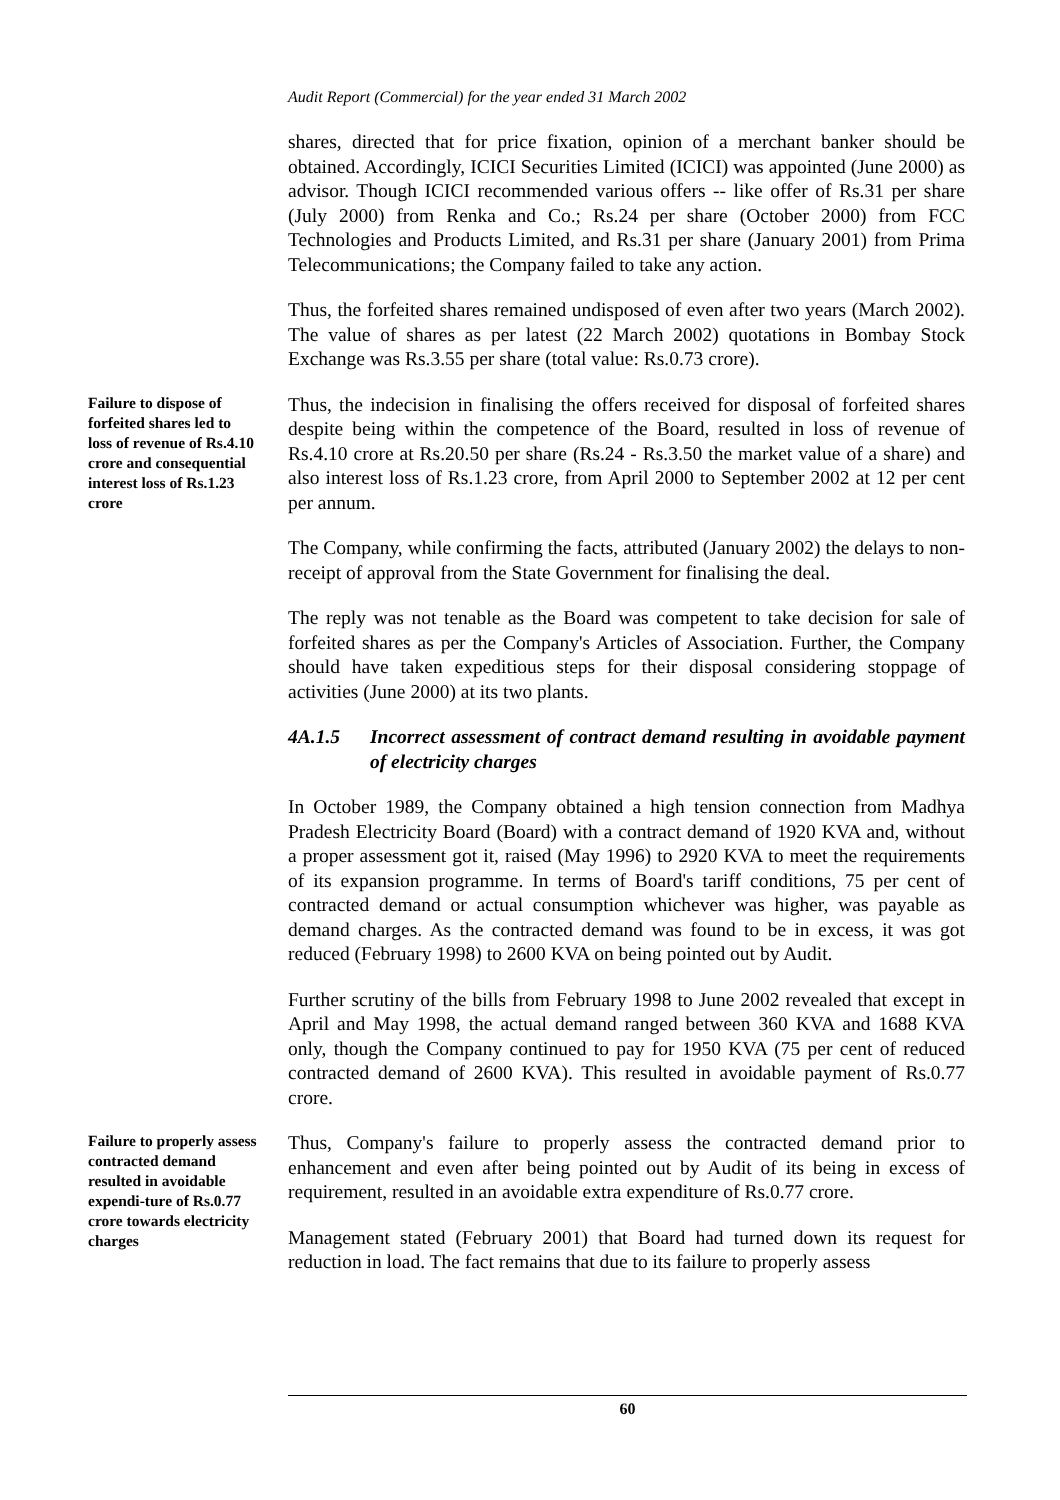Audit Report (Commercial) for the year ended 31 March 2002
shares, directed that for price fixation, opinion of a merchant banker should be obtained. Accordingly, ICICI Securities Limited (ICICI) was appointed (June 2000) as advisor. Though ICICI recommended various offers -- like offer of Rs.31 per share (July 2000) from Renka and Co.; Rs.24 per share (October 2000) from FCC Technologies and Products Limited, and Rs.31 per share (January 2001) from Prima Telecommunications; the Company failed to take any action.
Thus, the forfeited shares remained undisposed of even after two years (March 2002). The value of shares as per latest (22 March 2002) quotations in Bombay Stock Exchange was Rs.3.55 per share (total value: Rs.0.73 crore).
Failure to dispose of forfeited shares led to loss of revenue of Rs.4.10 crore and consequential interest loss of Rs.1.23 crore
Thus, the indecision in finalising the offers received for disposal of forfeited shares despite being within the competence of the Board, resulted in loss of revenue of Rs.4.10 crore at Rs.20.50 per share (Rs.24 - Rs.3.50 the market value of a share) and also interest loss of Rs.1.23 crore, from April 2000 to September 2002 at 12 per cent per annum.
The Company, while confirming the facts, attributed (January 2002) the delays to non-receipt of approval from the State Government for finalising the deal.
The reply was not tenable as the Board was competent to take decision for sale of forfeited shares as per the Company's Articles of Association. Further, the Company should have taken expeditious steps for their disposal considering stoppage of activities (June 2000) at its two plants.
4A.1.5 Incorrect assessment of contract demand resulting in avoidable payment of electricity charges
In October 1989, the Company obtained a high tension connection from Madhya Pradesh Electricity Board (Board) with a contract demand of 1920 KVA and, without a proper assessment got it, raised (May 1996) to 2920 KVA to meet the requirements of its expansion programme. In terms of Board's tariff conditions, 75 per cent of contracted demand or actual consumption whichever was higher, was payable as demand charges. As the contracted demand was found to be in excess, it was got reduced (February 1998) to 2600 KVA on being pointed out by Audit.
Further scrutiny of the bills from February 1998 to June 2002 revealed that except in April and May 1998, the actual demand ranged between 360 KVA and 1688 KVA only, though the Company continued to pay for 1950 KVA (75 per cent of reduced contracted demand of 2600 KVA). This resulted in avoidable payment of Rs.0.77 crore.
Failure to properly assess contracted demand resulted in avoidable expendi-ture of Rs.0.77 crore towards electricity charges
Thus, Company's failure to properly assess the contracted demand prior to enhancement and even after being pointed out by Audit of its being in excess of requirement, resulted in an avoidable extra expenditure of Rs.0.77 crore.
Management stated (February 2001) that Board had turned down its request for reduction in load. The fact remains that due to its failure to properly assess
60